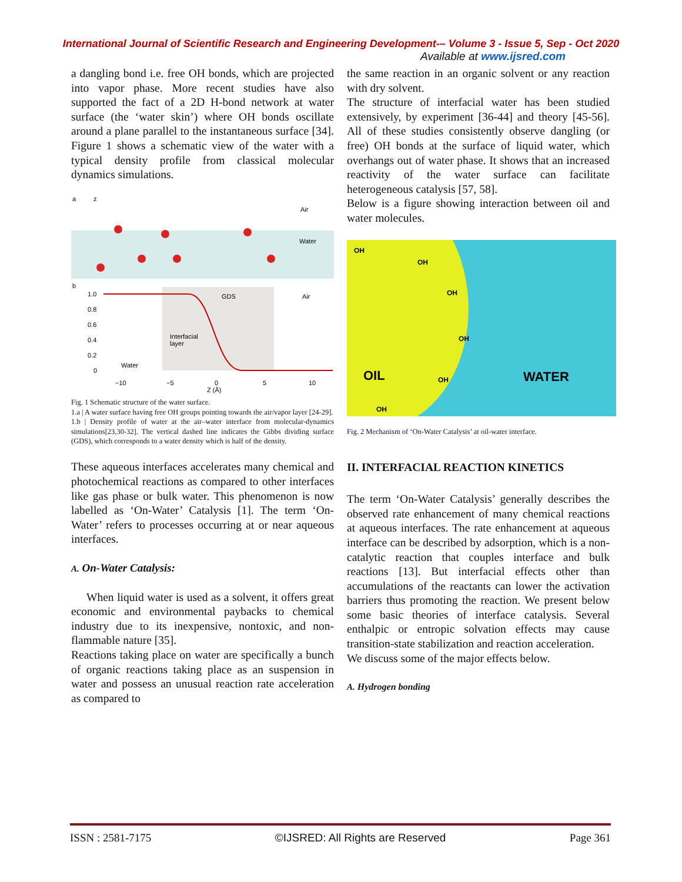International Journal of Scientific Research and Engineering Development-– Volume 3 - Issue 5, Sep - Oct 2020
Available at www.ijsred.com
a dangling bond i.e. free OH bonds, which are projected into vapor phase. More recent studies have also supported the fact of a 2D H-bond network at water surface (the ‘water skin’) where OH bonds oscillate around a plane parallel to the instantaneous surface [34]. Figure 1 shows a schematic view of the water with a typical density profile from classical molecular dynamics simulations.
a
z
Air
Water
b
1.0
0.8
0.6
0.4
0.2
0
GDS
Air
Interfacial
layer
Water
−10
−5
0
5
10
Z (Å)
Fig. 1 Schematic structure of the water surface.
1.a | A water surface having free OH groups pointing towards the air/vapor layer [24-29].
1.b | Density profile of water at the air–water interface from molecular-dynamics simulations[23,30-32]. The vertical dashed line indicates the Gibbs dividing surface (GDS), which corresponds to a water density which is half of the density.
These aqueous interfaces accelerates many chemical and photochemical reactions as compared to other interfaces like gas phase or bulk water. This phenomenon is now labelled as ‘On-Water’ Catalysis [1]. The term ‘On-Water’ refers to processes occurring at or near aqueous interfaces.
A. On-Water Catalysis:
When liquid water is used as a solvent, it offers great economic and environmental paybacks to chemical industry due to its inexpensive, nontoxic, and non-flammable nature [35].
Reactions taking place on water are specifically a bunch of organic reactions taking place as an suspension in water and possess an unusual reaction rate acceleration as compared to
the same reaction in an organic solvent or any reaction with dry solvent.
The structure of interfacial water has been studied extensively, by experiment [36-44] and theory [45-56]. All of these studies consistently observe dangling (or free) OH bonds at the surface of liquid water, which overhangs out of water phase. It shows that an increased reactivity of the water surface can facilitate heterogeneous catalysis [57, 58].
Below is a figure showing interaction between oil and water molecules.
OIL
WATER
OH
OH
OH
OH
OH
OH
Fig. 2 Mechanism of ‘On-Water Catalysis’ at oil-water interface.
II. INTERFACIAL REACTION KINETICS
The term ‘On-Water Catalysis’ generally describes the observed rate enhancement of many chemical reactions at aqueous interfaces. The rate enhancement at aqueous interface can be described by adsorption, which is a non-catalytic reaction that couples interface and bulk reactions [13]. But interfacial effects other than accumulations of the reactants can lower the activation barriers thus promoting the reaction. We present below some basic theories of interface catalysis. Several enthalpic or entropic solvation effects may cause transition-state stabilization and reaction acceleration.
We discuss some of the major effects below.
A. Hydrogen bonding
ISSN : 2581-7175 ©IJSRED: All Rights are Reserved Page 361